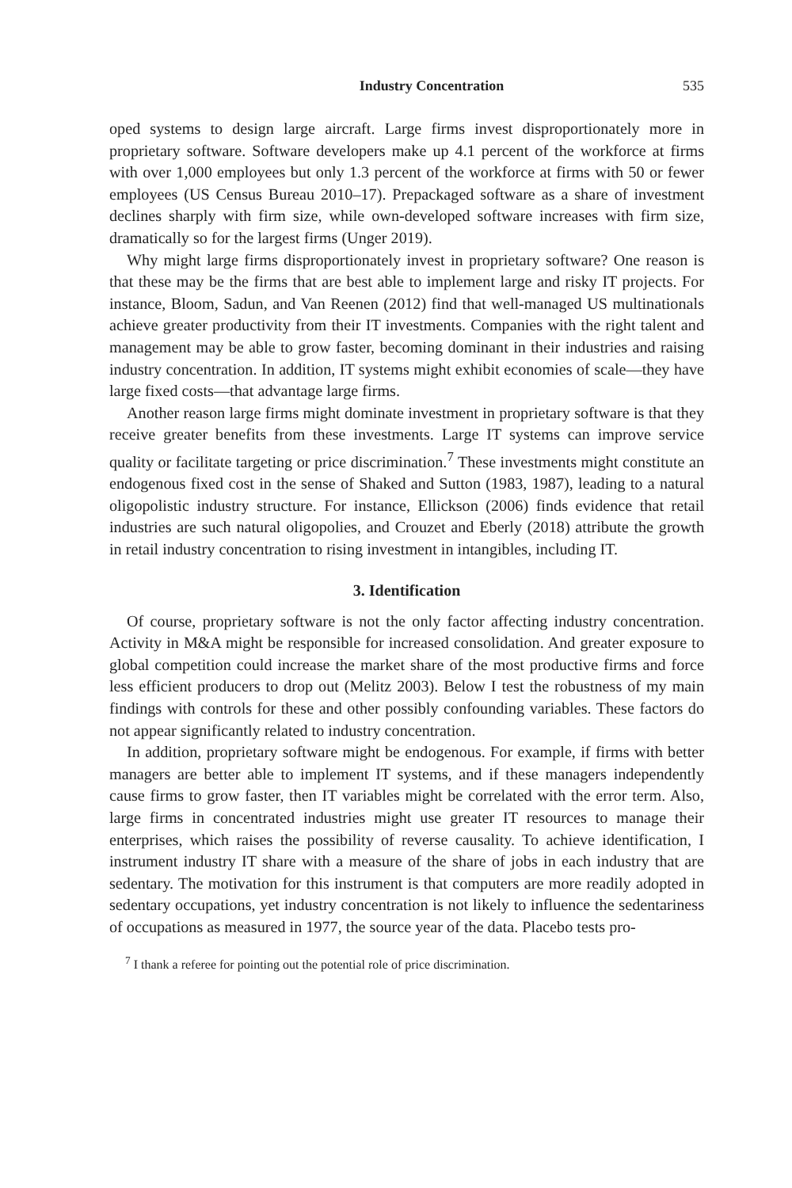Industry Concentration 535
oped systems to design large aircraft. Large firms invest disproportionately more in proprietary software. Software developers make up 4.1 percent of the workforce at firms with over 1,000 employees but only 1.3 percent of the workforce at firms with 50 or fewer employees (US Census Bureau 2010–17). Prepackaged software as a share of investment declines sharply with firm size, while own-developed software increases with firm size, dramatically so for the largest firms (Unger 2019).
Why might large firms disproportionately invest in proprietary software? One reason is that these may be the firms that are best able to implement large and risky IT projects. For instance, Bloom, Sadun, and Van Reenen (2012) find that well-managed US multinationals achieve greater productivity from their IT investments. Companies with the right talent and management may be able to grow faster, becoming dominant in their industries and raising industry concentration. In addition, IT systems might exhibit economies of scale—they have large fixed costs—that advantage large firms.
Another reason large firms might dominate investment in proprietary software is that they receive greater benefits from these investments. Large IT systems can improve service quality or facilitate targeting or price discrimination.<sup>7</sup> These investments might constitute an endogenous fixed cost in the sense of Shaked and Sutton (1983, 1987), leading to a natural oligopolistic industry structure. For instance, Ellickson (2006) finds evidence that retail industries are such natural oligopolies, and Crouzet and Eberly (2018) attribute the growth in retail industry concentration to rising investment in intangibles, including IT.
3. Identification
Of course, proprietary software is not the only factor affecting industry concentration. Activity in M&A might be responsible for increased consolidation. And greater exposure to global competition could increase the market share of the most productive firms and force less efficient producers to drop out (Melitz 2003). Below I test the robustness of my main findings with controls for these and other possibly confounding variables. These factors do not appear significantly related to industry concentration.
In addition, proprietary software might be endogenous. For example, if firms with better managers are better able to implement IT systems, and if these managers independently cause firms to grow faster, then IT variables might be correlated with the error term. Also, large firms in concentrated industries might use greater IT resources to manage their enterprises, which raises the possibility of reverse causality. To achieve identification, I instrument industry IT share with a measure of the share of jobs in each industry that are sedentary. The motivation for this instrument is that computers are more readily adopted in sedentary occupations, yet industry concentration is not likely to influence the sedentariness of occupations as measured in 1977, the source year of the data. Placebo tests pro-
<sup>7</sup> I thank a referee for pointing out the potential role of price discrimination.